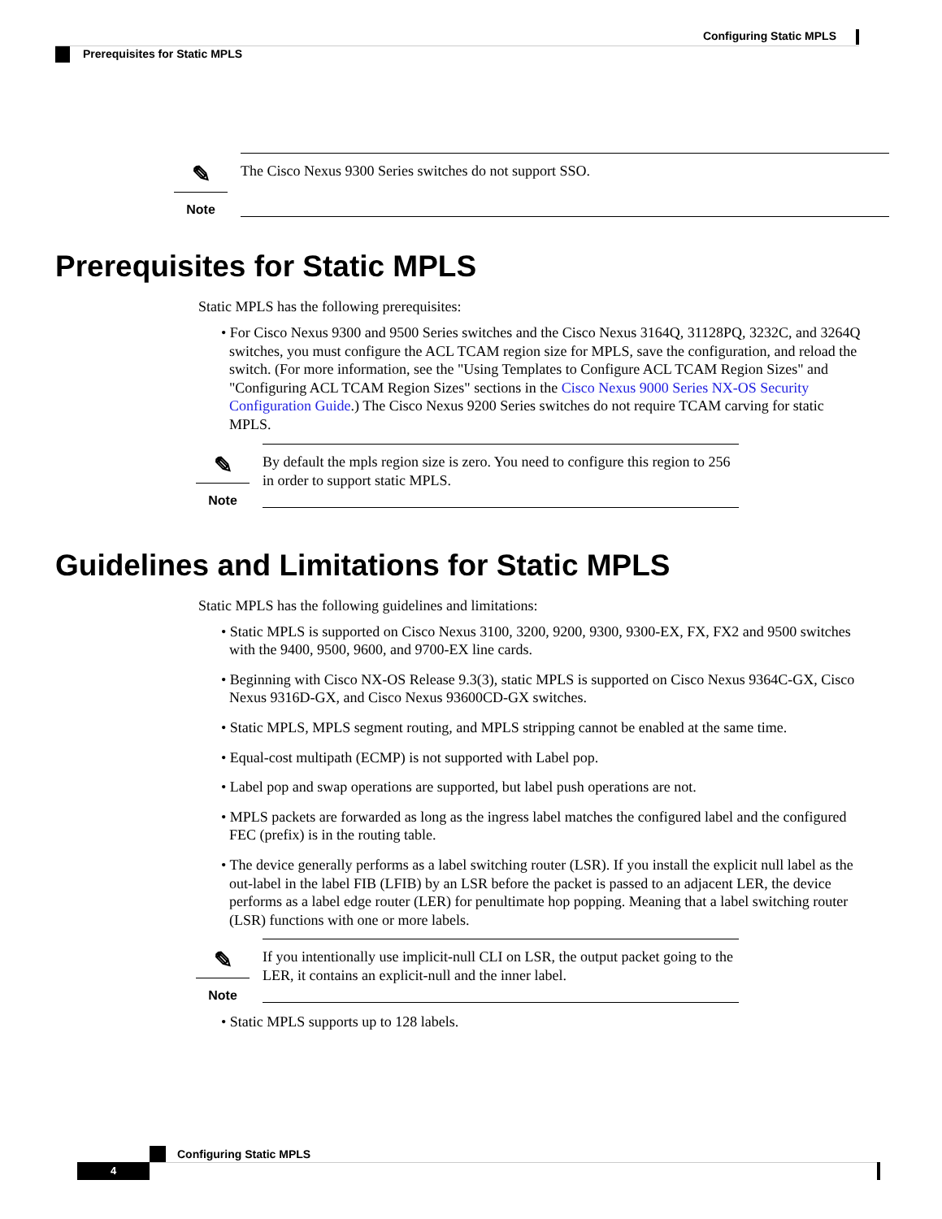Configuring Static MPLS
Prerequisites for Static MPLS
✎
Note
The Cisco Nexus 9300 Series switches do not support SSO.
Prerequisites for Static MPLS
Static MPLS has the following prerequisites:
• For Cisco Nexus 9300 and 9500 Series switches and the Cisco Nexus 3164Q, 31128PQ, 3232C, and 3264Q switches, you must configure the ACL TCAM region size for MPLS, save the configuration, and reload the switch. (For more information, see the "Using Templates to Configure ACL TCAM Region Sizes" and "Configuring ACL TCAM Region Sizes" sections in the Cisco Nexus 9000 Series NX-OS Security Configuration Guide.) The Cisco Nexus 9200 Series switches do not require TCAM carving for static MPLS.
✎
Note
By default the mpls region size is zero. You need to configure this region to 256 in order to support static MPLS.
Guidelines and Limitations for Static MPLS
Static MPLS has the following guidelines and limitations:
• Static MPLS is supported on Cisco Nexus 3100, 3200, 9200, 9300, 9300-EX, FX, FX2 and 9500 switches with the 9400, 9500, 9600, and 9700-EX line cards.
• Beginning with Cisco NX-OS Release 9.3(3), static MPLS is supported on Cisco Nexus 9364C-GX, Cisco Nexus 9316D-GX, and Cisco Nexus 93600CD-GX switches.
• Static MPLS, MPLS segment routing, and MPLS stripping cannot be enabled at the same time.
• Equal-cost multipath (ECMP) is not supported with Label pop.
• Label pop and swap operations are supported, but label push operations are not.
• MPLS packets are forwarded as long as the ingress label matches the configured label and the configured FEC (prefix) is in the routing table.
• The device generally performs as a label switching router (LSR). If you install the explicit null label as the out-label in the label FIB (LFIB) by an LSR before the packet is passed to an adjacent LER, the device performs as a label edge router (LER) for penultimate hop popping. Meaning that a label switching router (LSR) functions with one or more labels.
✎
Note
If you intentionally use implicit-null CLI on LSR, the output packet going to the LER, it contains an explicit-null and the inner label.
• Static MPLS supports up to 128 labels.
Configuring Static MPLS
4